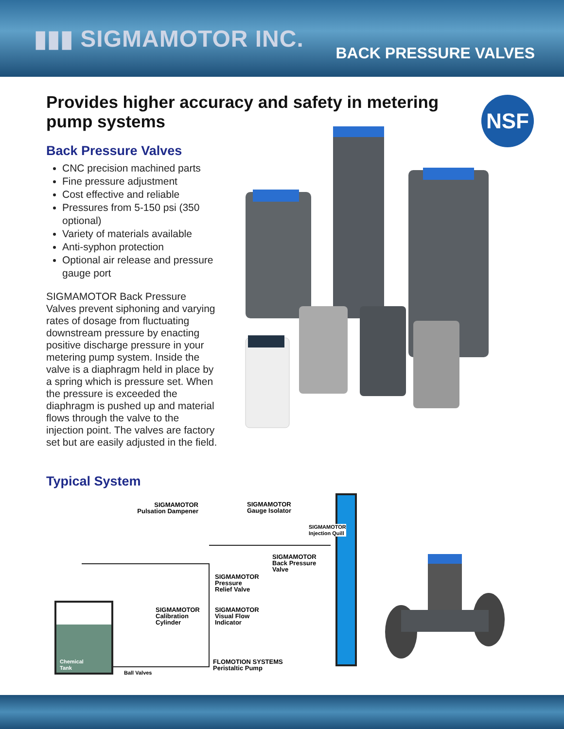▮▮▮ SIGMAMOTOR INC.
BACK PRESSURE VALVES
Provides higher accuracy and safety in metering pump systems
NSF
Back Pressure Valves
CNC precision machined parts
Fine pressure adjustment
Cost effective and reliable
Pressures from 5-150 psi (350 optional)
Variety of materials available
Anti-syphon protection
Optional air release and pressure gauge port
SIGMAMOTOR Back Pressure Valves prevent siphoning and varying rates of dosage from fluctuating downstream pressure by enacting positive discharge pressure in your metering pump system. Inside the valve is a diaphragm held in place by a spring which is pressure set. When the pressure is exceeded the diaphragm is pushed up and material flows through the valve to the injection point. The valves are factory set but are easily adjusted in the field.
Typical System
SIGMAMOTOR
Pulsation Dampener
SIGMAMOTOR
Gauge Isolator
SIGMAMOTOR
Injection Quill
SIGMAMOTOR
Back Pressure
Valve
SIGMAMOTOR
Pressure
Relief Valve
SIGMAMOTOR
Calibration
Cylinder
SIGMAMOTOR
Visual Flow
Indicator
Chemical
Tank
FLOMOTION SYSTEMS
Peristaltic Pump
Ball Valves